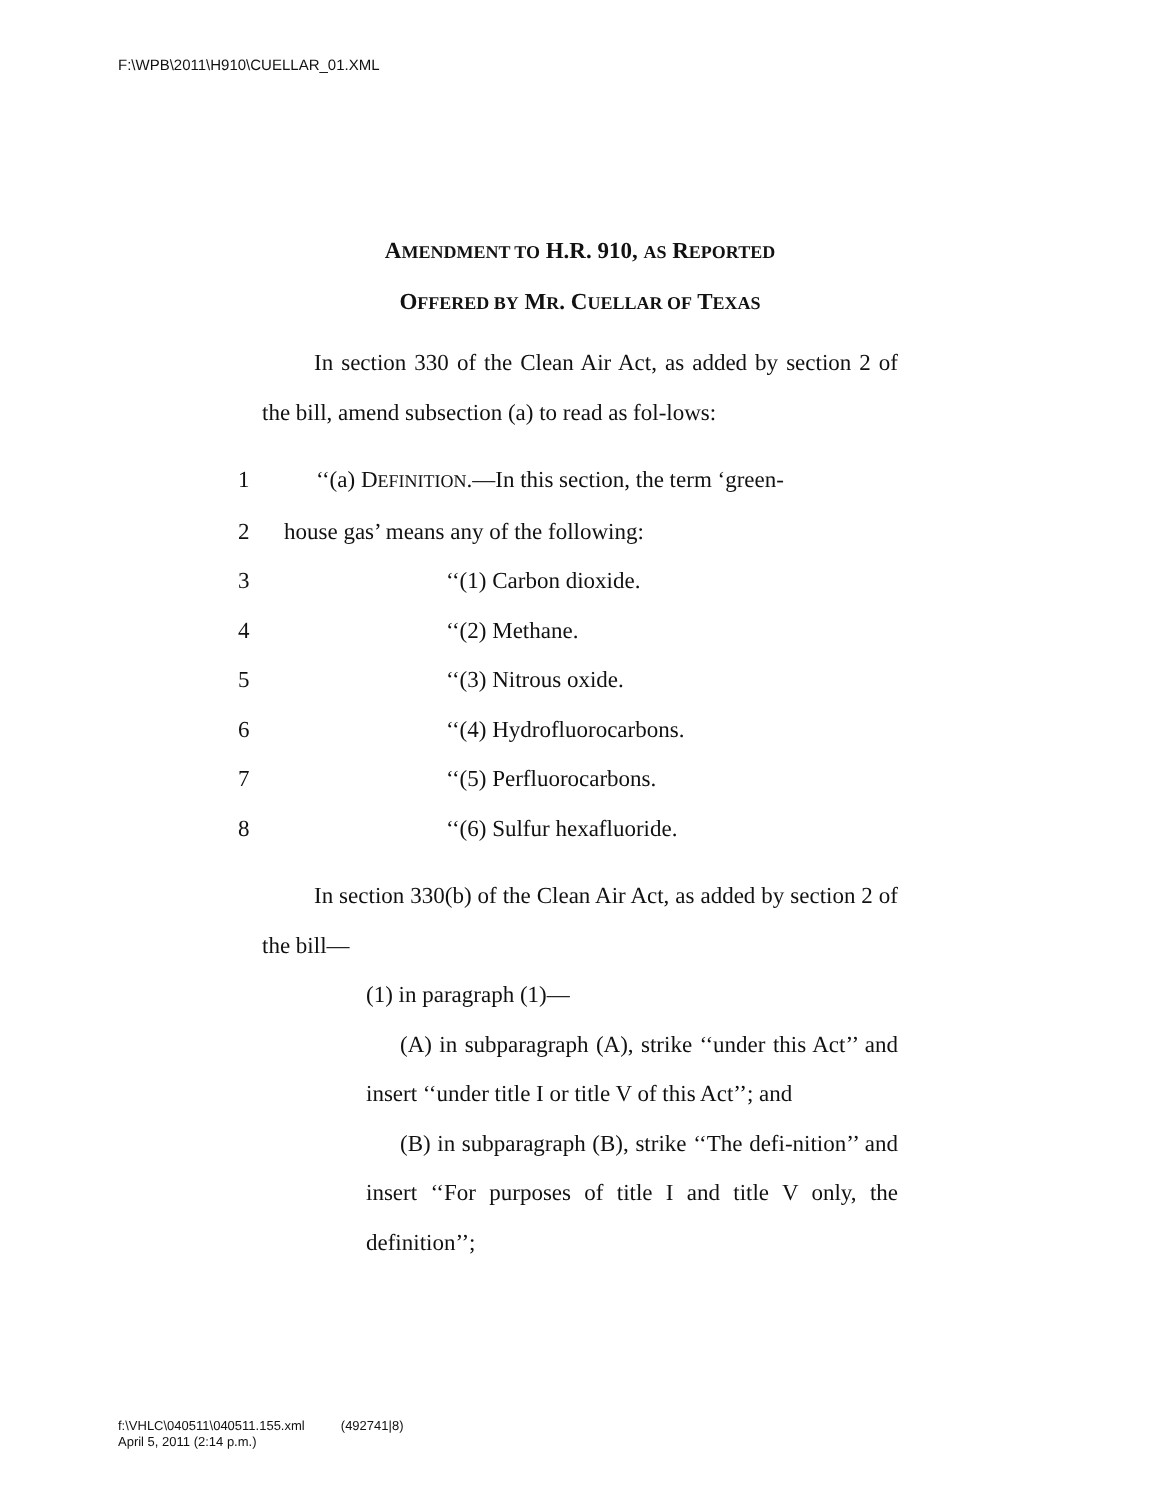F:\WPB\2011\H910\CUELLAR_01.XML
AMENDMENT TO H.R. 910, AS REPORTED
OFFERED BY MR. CUELLAR OF TEXAS
In section 330 of the Clean Air Act, as added by section 2 of the bill, amend subsection (a) to read as fol-lows:
1 ‘‘(a) DEFINITION.—In this section, the term ‘green-
2 house gas’ means any of the following:
3 ‘‘(1) Carbon dioxide.
4 ‘‘(2) Methane.
5 ‘‘(3) Nitrous oxide.
6 ‘‘(4) Hydrofluorocarbons.
7 ‘‘(5) Perfluorocarbons.
8 ‘‘(6) Sulfur hexafluoride.
In section 330(b) of the Clean Air Act, as added by section 2 of the bill—
(1) in paragraph (1)—
(A) in subparagraph (A), strike ‘‘under this Act’’ and insert ‘‘under title I or title V of this Act’’; and
(B) in subparagraph (B), strike ‘‘The defi-nition’’ and insert ‘‘For purposes of title I and title V only, the definition’’;
f:\VHLC\040511\040511.155.xml (492741|8)
April 5, 2011 (2:14 p.m.)